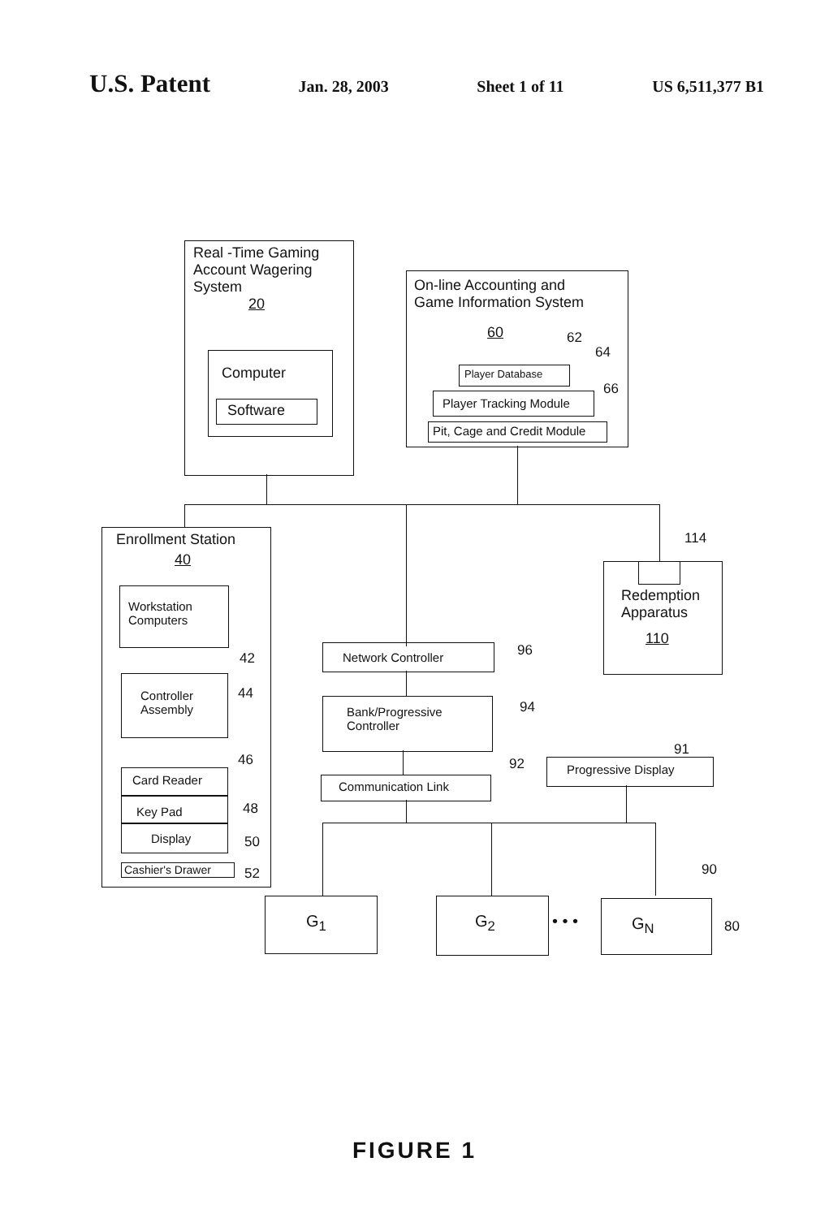U.S. Patent Jan. 28, 2003 Sheet 1 of 11 US 6,511,377 B1
Real -Time Gaming Account Wagering System
20
Computer
Software
On-line Accounting and
Game Information System
60 62
64
66
Player Database
Player Tracking Module
Pit, Cage and Credit Module
Enrollment Station
40
Workstation
Computers
42
44
Controller
Assembly
46
Card Reader
48
Key Pad
50
Display
52
Cashier's Drawer
96
Network Controller
94
Bank/Progressive
Controller
92
Communication Link
114
Redemption
Apparatus
110
91
Progressive Display
G<sub>1</sub> G<sub>2</sub> • • • G<sub>N</sub>
90
80
FIGURE 1